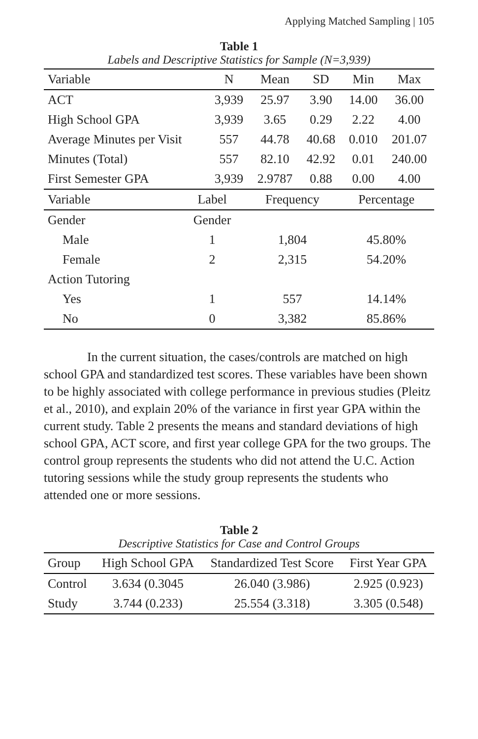Applying Matched Sampling | 105
Table 1
Labels and Descriptive Statistics for Sample (N=3,939)
| Variable | N | Mean | SD | Min | Max |
| --- | --- | --- | --- | --- | --- |
| ACT | 3,939 | 25.97 | 3.90 | 14.00 | 36.00 |
| High School GPA | 3,939 | 3.65 | 0.29 | 2.22 | 4.00 |
| Average Minutes per Visit | 557 | 44.78 | 40.68 | 0.010 | 201.07 |
| Minutes (Total) | 557 | 82.10 | 42.92 | 0.01 | 240.00 |
| First Semester GPA | 3,939 | 2.9787 | 0.88 | 0.00 | 4.00 |
| Variable | Label | Frequency | Percentage |
| --- | --- | --- | --- |
| Gender | Gender | | |
| Male | 1 | 1,804 | 45.80% |
| Female | 2 | 2,315 | 54.20% |
| Action Tutoring | | | |
| Yes | 1 | 557 | 14.14% |
| No | 0 | 3,382 | 85.86% |
In the current situation, the cases/controls are matched on high school GPA and standardized test scores. These variables have been shown to be highly associated with college performance in previous studies (Pleitz et al., 2010), and explain 20% of the variance in first year GPA within the current study. Table 2 presents the means and standard deviations of high school GPA, ACT score, and first year college GPA for the two groups. The control group represents the students who did not attend the U.C. Action tutoring sessions while the study group represents the students who attended one or more sessions.
Table 2
Descriptive Statistics for Case and Control Groups
| Group | High School GPA | Standardized Test Score | First Year GPA |
| --- | --- | --- | --- |
| Control | 3.634 (0.3045 | 26.040 (3.986) | 2.925 (0.923) |
| Study | 3.744 (0.233) | 25.554 (3.318) | 3.305 (0.548) |